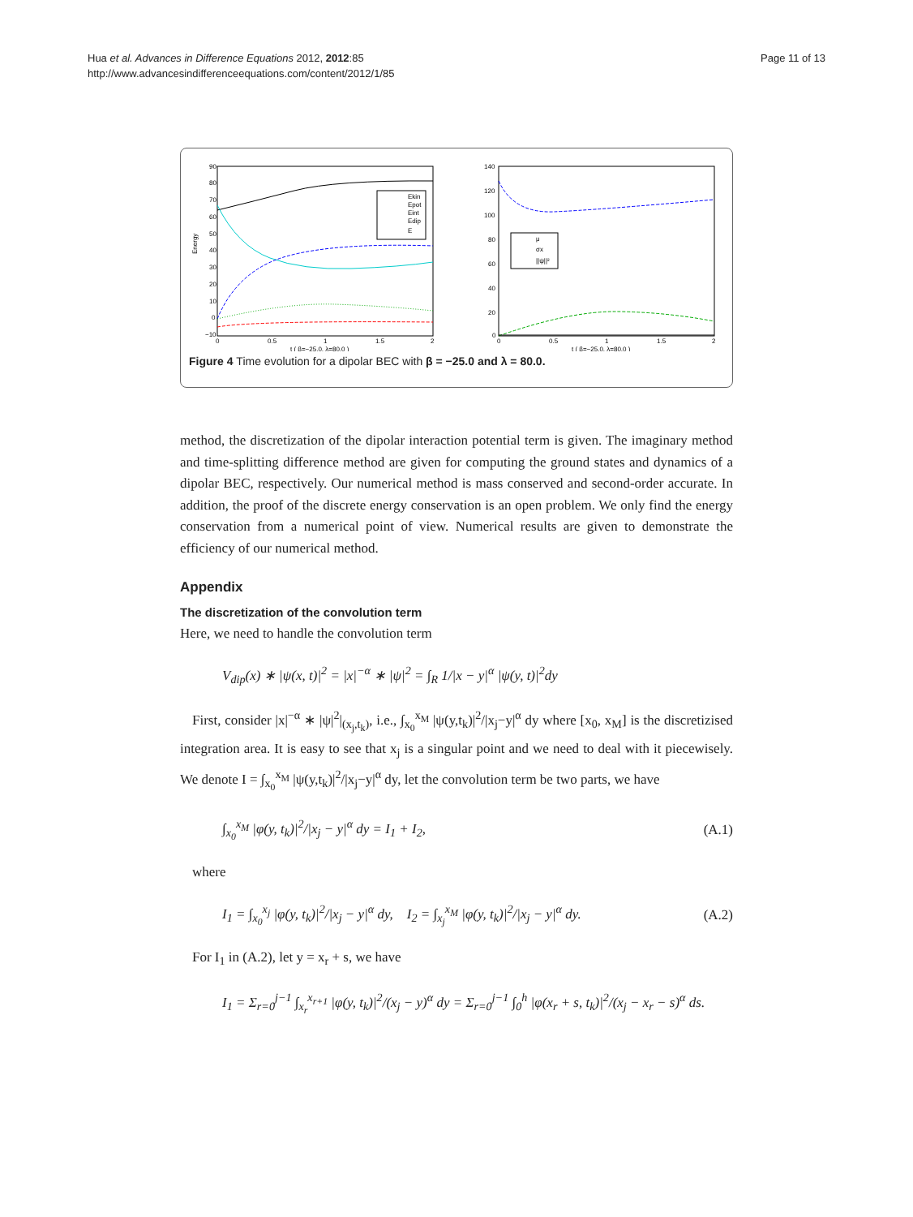Page 11 of 13 Hua et al. Advances in Difference Equations 2012, 2012:85
http://www.advancesindifferenceequations.com/content/2012/1/85
Energy
90
80
70
60
50
40
30
20
10
0
−10
0
0.5
1
1.5
2
t ( β=−25.0, λ=80.0 )
Ekin
Epot
Eint
Edip
E
140
120
100
80
60
40
20
0
0
0.5
1
1.5
2
t ( β=−25.0, λ=80.0 )
μ
σx
||ψ||²
Figure 4 Time evolution for a dipolar BEC with β = −25.0 and λ = 80.0.
method, the discretization of the dipolar interaction potential term is given. The imaginary method and time-splitting difference method are given for computing the ground states and dynamics of a dipolar BEC, respectively. Our numerical method is mass conserved and second-order accurate. In addition, the proof of the discrete energy conservation is an open problem. We only find the energy conservation from a numerical point of view. Numerical results are given to demonstrate the efficiency of our numerical method.
Appendix
The discretization of the convolution term
Here, we need to handle the convolution term
V<sub>dip</sub>(x) ∗ |ψ(x, t)|<sup>2</sup> = |x|<sup>−α</sup> ∗ |ψ|<sup>2</sup> = ∫<sub>R</sub> 1/|x − y|<sup>α</sup> |ψ(y, t)|<sup>2</sup>dy
First, consider |x|<sup>−α</sup> ∗ |ψ|<sup>2</sup>|<sub>(x<sub>j</sub>,t<sub>k</sub>)</sub>, i.e., ∫<sub>x<sub>0</sub></sub><sup>x<sub>M</sub></sup> |ψ(y,t<sub>k</sub>)|<sup>2</sup>/|x<sub>j</sub>−y|<sup>α</sup> dy where [x<sub>0</sub>, x<sub>M</sub>] is the discretizised integration area. It is easy to see that x<sub>j</sub> is a singular point and we need to deal with it piecewisely. We denote I = ∫<sub>x<sub>0</sub></sub><sup>x<sub>M</sub></sup> |ψ(y,t<sub>k</sub>)|<sup>2</sup>/|x<sub>j</sub>−y|<sup>α</sup> dy, let the convolution term be two parts, we have
∫<sub>x<sub>0</sub></sub><sup>x<sub>M</sub></sup> |φ(y, t<sub>k</sub>)|<sup>2</sup>/|x<sub>j</sub> − y|<sup>α</sup> dy = I<sub>1</sub> + I<sub>2</sub>, (A.1)
where
I<sub>1</sub> = ∫<sub>x<sub>0</sub></sub><sup>x<sub>j</sub></sup> |φ(y, t<sub>k</sub>)|<sup>2</sup>/|x<sub>j</sub> − y|<sup>α</sup> dy, I<sub>2</sub> = ∫<sub>x<sub>j</sub></sub><sup>x<sub>M</sub></sup> |φ(y, t<sub>k</sub>)|<sup>2</sup>/|x<sub>j</sub> − y|<sup>α</sup> dy. (A.2)
For I<sub>1</sub> in (A.2), let y = x<sub>r</sub> + s, we have
I<sub>1</sub> = Σ<sub>r=0</sub><sup>j−1</sup> ∫<sub>x<sub>r</sub></sub><sup>x<sub>r+1</sub></sup> |φ(y, t<sub>k</sub>)|<sup>2</sup>/(x<sub>j</sub> − y)<sup>α</sup> dy = Σ<sub>r=0</sub><sup>j−1</sup> ∫<sub>0</sub><sup>h</sup> |φ(x<sub>r</sub> + s, t<sub>k</sub>)|<sup>2</sup>/(x<sub>j</sub> − x<sub>r</sub> − s)<sup>α</sup> ds.